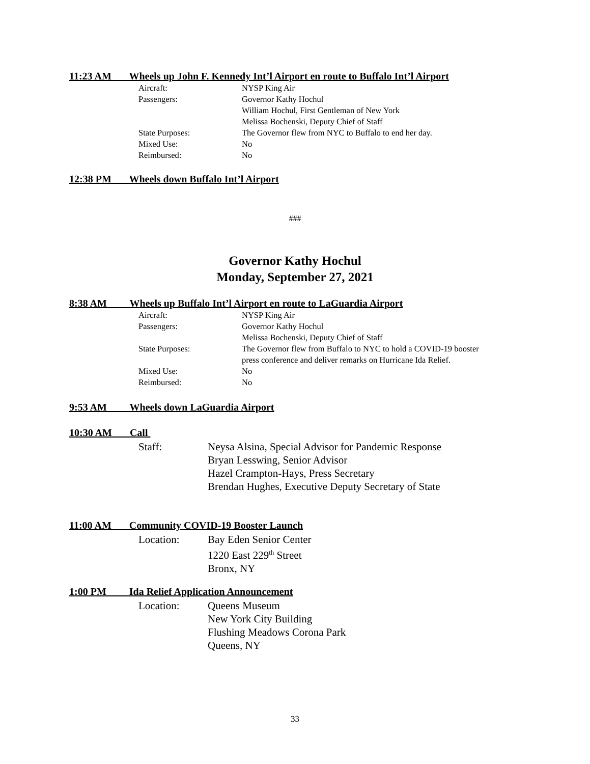11:23 AM Wheels up John F. Kennedy Int’l Airport en route to Buffalo Int’l Airport
Aircraft:
Passengers:
State Purposes:
Mixed Use:
Reimbursed:
NYSP King Air
Governor Kathy Hochul
William Hochul, First Gentleman of New York
Melissa Bochenski, Deputy Chief of Staff
The Governor flew from NYC to Buffalo to end her day.
No
No
12:38 PM Wheels down Buffalo Int’l Airport
###
Governor Kathy Hochul
Monday, September 27, 2021
8:38 AM Wheels up Buffalo Int’l Airport en route to LaGuardia Airport
Aircraft:
Passengers:
State Purposes:
Mixed Use:
Reimbursed:
NYSP King Air
Governor Kathy Hochul
Melissa Bochenski, Deputy Chief of Staff
The Governor flew from Buffalo to NYC to hold a COVID-19 booster
press conference and deliver remarks on Hurricane Ida Relief.
No
No
9:53 AM Wheels down LaGuardia Airport
10:30 AM Call
Staff:
Neysa Alsina, Special Advisor for Pandemic Response
Bryan Lesswing, Senior Advisor
Hazel Crampton-Hays, Press Secretary
Brendan Hughes, Executive Deputy Secretary of State
11:00 AM Community COVID-19 Booster Launch
Location:
Bay Eden Senior Center
1220 East 229<sup>th</sup> Street
Bronx, NY
1:00 PM Ida Relief Application Announcement
Location:
Queens Museum
New York City Building
Flushing Meadows Corona Park
Queens, NY
33